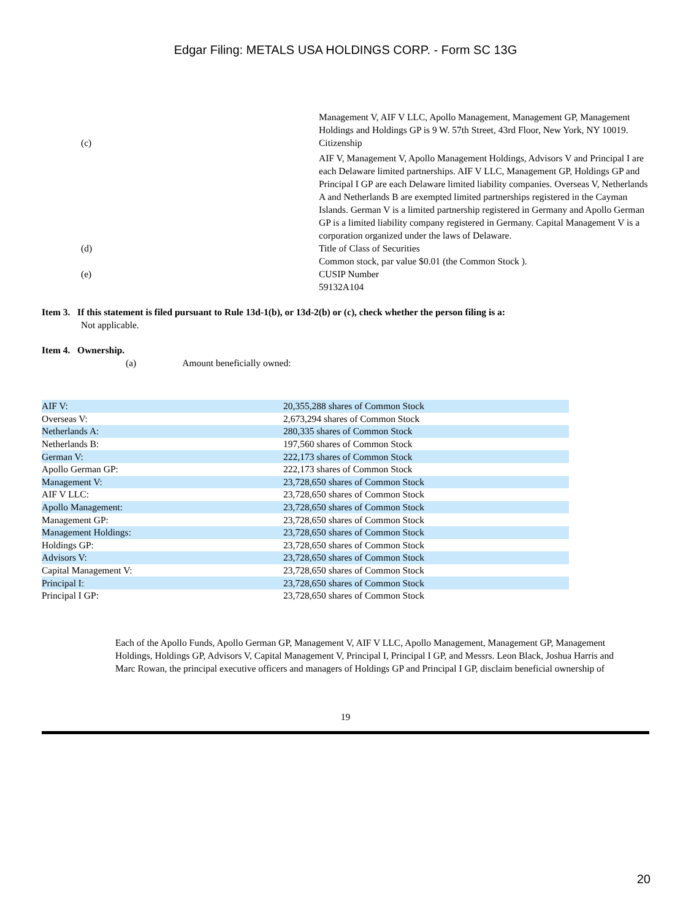Edgar Filing: METALS USA HOLDINGS CORP. - Form SC 13G
Management V, AIF V LLC, Apollo Management, Management GP, Management Holdings and Holdings GP is 9 W. 57th Street, 43rd Floor, New York, NY 10019.
(c) Citizenship
AIF V, Management V, Apollo Management Holdings, Advisors V and Principal I are each Delaware limited partnerships. AIF V LLC, Management GP, Holdings GP and Principal I GP are each Delaware limited liability companies. Overseas V, Netherlands A and Netherlands B are exempted limited partnerships registered in the Cayman Islands. German V is a limited partnership registered in Germany and Apollo German GP is a limited liability company registered in Germany. Capital Management V is a corporation organized under the laws of Delaware.
(d) Title of Class of Securities
Common stock, par value $0.01 (the Common Stock ).
(e) CUSIP Number
59132A104
Item 3. If this statement is filed pursuant to Rule 13d-1(b), or 13d-2(b) or (c), check whether the person filing is a:
Not applicable.
Item 4. Ownership.
(a) Amount beneficially owned:
| AIF V: | 20,355,288 shares of Common Stock |
| Overseas V: | 2,673,294 shares of Common Stock |
| Netherlands A: | 280,335 shares of Common Stock |
| Netherlands B: | 197,560 shares of Common Stock |
| German V: | 222,173 shares of Common Stock |
| Apollo German GP: | 222,173 shares of Common Stock |
| Management V: | 23,728,650 shares of Common Stock |
| AIF V LLC: | 23,728,650 shares of Common Stock |
| Apollo Management: | 23,728,650 shares of Common Stock |
| Management GP: | 23,728,650 shares of Common Stock |
| Management Holdings: | 23,728,650 shares of Common Stock |
| Holdings GP: | 23,728,650 shares of Common Stock |
| Advisors V: | 23,728,650 shares of Common Stock |
| Capital Management V: | 23,728,650 shares of Common Stock |
| Principal I: | 23,728,650 shares of Common Stock |
| Principal I GP: | 23,728,650 shares of Common Stock |
Each of the Apollo Funds, Apollo German GP, Management V, AIF V LLC, Apollo Management, Management GP, Management Holdings, Holdings GP, Advisors V, Capital Management V, Principal I, Principal I GP, and Messrs. Leon Black, Joshua Harris and Marc Rowan, the principal executive officers and managers of Holdings GP and Principal I GP, disclaim beneficial ownership of
19
20